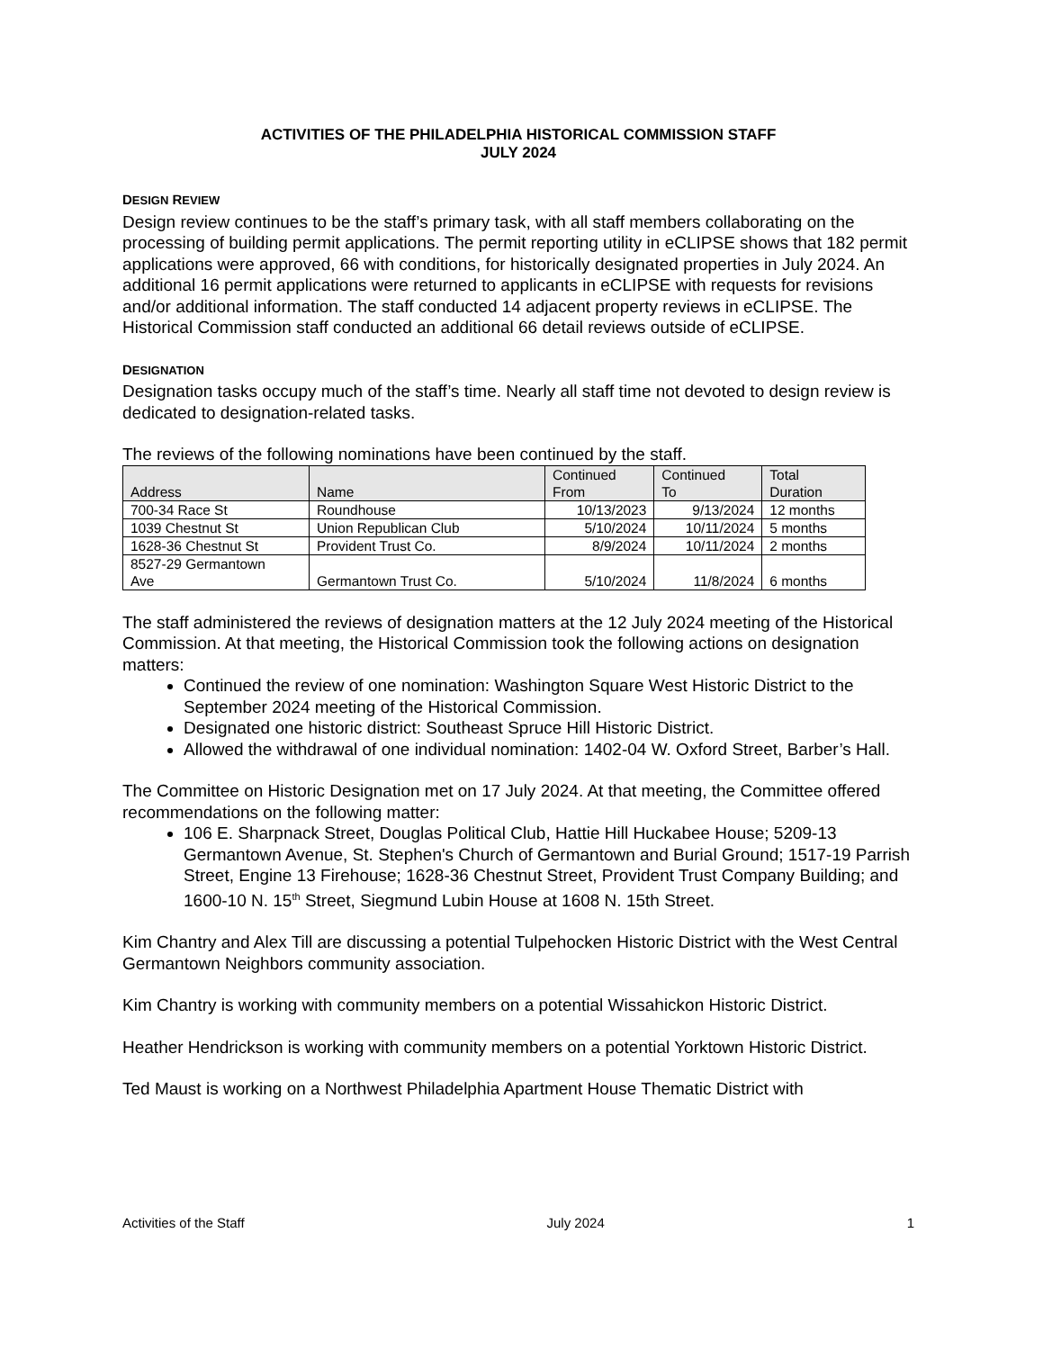ACTIVITIES OF THE PHILADELPHIA HISTORICAL COMMISSION STAFF
JULY 2024
DESIGN REVIEW
Design review continues to be the staff’s primary task, with all staff members collaborating on the processing of building permit applications. The permit reporting utility in eCLIPSE shows that 182 permit applications were approved, 66 with conditions, for historically designated properties in July 2024. An additional 16 permit applications were returned to applicants in eCLIPSE with requests for revisions and/or additional information. The staff conducted 14 adjacent property reviews in eCLIPSE. The Historical Commission staff conducted an additional 66 detail reviews outside of eCLIPSE.
DESIGNATION
Designation tasks occupy much of the staff’s time. Nearly all staff time not devoted to design review is dedicated to designation-related tasks.
The reviews of the following nominations have been continued by the staff.
| Address | Name | Continued From | Continued To | Total Duration |
| --- | --- | --- | --- | --- |
| 700-34 Race St | Roundhouse | 10/13/2023 | 9/13/2024 | 12 months |
| 1039 Chestnut St | Union Republican Club | 5/10/2024 | 10/11/2024 | 5 months |
| 1628-36 Chestnut St | Provident Trust Co. | 8/9/2024 | 10/11/2024 | 2 months |
| 8527-29 Germantown Ave | Germantown Trust Co. | 5/10/2024 | 11/8/2024 | 6 months |
The staff administered the reviews of designation matters at the 12 July 2024 meeting of the Historical Commission. At that meeting, the Historical Commission took the following actions on designation matters:
Continued the review of one nomination: Washington Square West Historic District to the September 2024 meeting of the Historical Commission.
Designated one historic district: Southeast Spruce Hill Historic District.
Allowed the withdrawal of one individual nomination: 1402-04 W. Oxford Street, Barber’s Hall.
The Committee on Historic Designation met on 17 July 2024. At that meeting, the Committee offered recommendations on the following matter:
106 E. Sharpnack Street, Douglas Political Club, Hattie Hill Huckabee House; 5209-13 Germantown Avenue, St. Stephen's Church of Germantown and Burial Ground; 1517-19 Parrish Street, Engine 13 Firehouse; 1628-36 Chestnut Street, Provident Trust Company Building; and 1600-10 N. 15<sup>th</sup> Street, Siegmund Lubin House at 1608 N. 15th Street.
Kim Chantry and Alex Till are discussing a potential Tulpehocken Historic District with the West Central Germantown Neighbors community association.
Kim Chantry is working with community members on a potential Wissahickon Historic District.
Heather Hendrickson is working with community members on a potential Yorktown Historic District.
Ted Maust is working on a Northwest Philadelphia Apartment House Thematic District with
Activities of the Staff July 2024 1